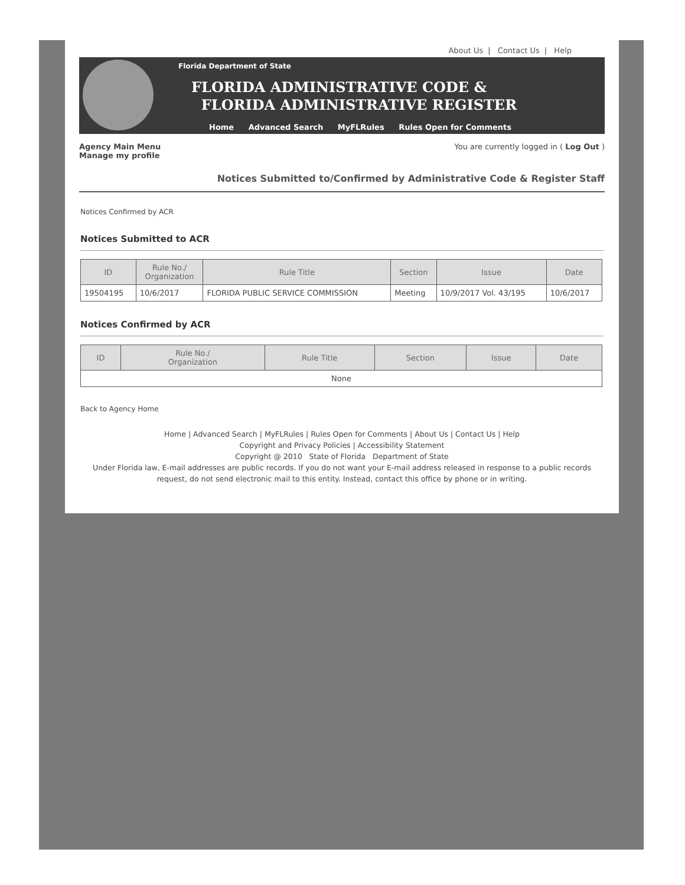About Us | Contact Us | Help
Florida Department of State
FLORIDA ADMINISTRATIVE CODE &
FLORIDA ADMINISTRATIVE REGISTER
Home Advanced Search MyFLRules Rules Open for Comments
Agency Main Menu
Manage my profile
You are currently logged in ( Log Out )
Notices Submitted to/Confirmed by Administrative Code & Register Staff
Notices Confirmed by ACR
Notices Submitted to ACR
| ID | Rule No./ Organization | Rule Title | Section | Issue | Date |
| --- | --- | --- | --- | --- | --- |
| 19504195 | 10/6/2017 | FLORIDA PUBLIC SERVICE COMMISSION | Meeting | 10/9/2017 Vol. 43/195 | 10/6/2017 |
Notices Confirmed by ACR
| ID | Rule No./ Organization | Rule Title | Section | Issue | Date |
| --- | --- | --- | --- | --- | --- |
| None | | | | | |
Back to Agency Home
Home | Advanced Search | MyFLRules | Rules Open for Comments | About Us | Contact Us | Help
Copyright and Privacy Policies | Accessibility Statement
Copyright @ 2010 State of Florida Department of State
Under Florida law, E-mail addresses are public records. If you do not want your E-mail address released in response to a public records request, do not send electronic mail to this entity. Instead, contact this office by phone or in writing.